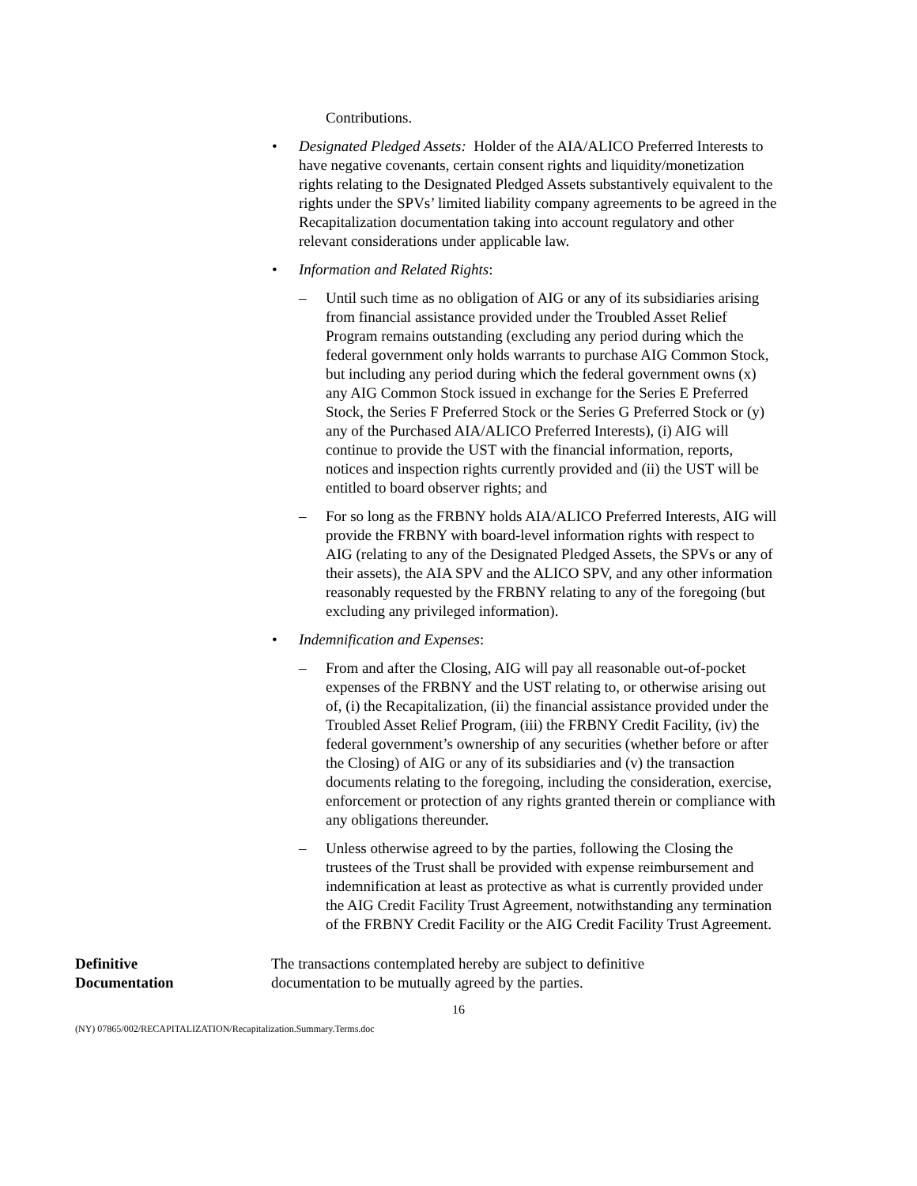Contributions.
• Designated Pledged Assets: Holder of the AIA/ALICO Preferred Interests to have negative covenants, certain consent rights and liquidity/monetization rights relating to the Designated Pledged Assets substantively equivalent to the rights under the SPVs’ limited liability company agreements to be agreed in the Recapitalization documentation taking into account regulatory and other relevant considerations under applicable law.
• Information and Related Rights:
– Until such time as no obligation of AIG or any of its subsidiaries arising from financial assistance provided under the Troubled Asset Relief Program remains outstanding (excluding any period during which the federal government only holds warrants to purchase AIG Common Stock, but including any period during which the federal government owns (x) any AIG Common Stock issued in exchange for the Series E Preferred Stock, the Series F Preferred Stock or the Series G Preferred Stock or (y) any of the Purchased AIA/ALICO Preferred Interests), (i) AIG will continue to provide the UST with the financial information, reports, notices and inspection rights currently provided and (ii) the UST will be entitled to board observer rights; and
– For so long as the FRBNY holds AIA/ALICO Preferred Interests, AIG will provide the FRBNY with board-level information rights with respect to AIG (relating to any of the Designated Pledged Assets, the SPVs or any of their assets), the AIA SPV and the ALICO SPV, and any other information reasonably requested by the FRBNY relating to any of the foregoing (but excluding any privileged information).
• Indemnification and Expenses:
– From and after the Closing, AIG will pay all reasonable out-of-pocket expenses of the FRBNY and the UST relating to, or otherwise arising out of, (i) the Recapitalization, (ii) the financial assistance provided under the Troubled Asset Relief Program, (iii) the FRBNY Credit Facility, (iv) the federal government’s ownership of any securities (whether before or after the Closing) of AIG or any of its subsidiaries and (v) the transaction documents relating to the foregoing, including the consideration, exercise, enforcement or protection of any rights granted therein or compliance with any obligations thereunder.
– Unless otherwise agreed to by the parties, following the Closing the trustees of the Trust shall be provided with expense reimbursement and indemnification at least as protective as what is currently provided under the AIG Credit Facility Trust Agreement, notwithstanding any termination of the FRBNY Credit Facility or the AIG Credit Facility Trust Agreement.
Definitive
Documentation
The transactions contemplated hereby are subject to definitive documentation to be mutually agreed by the parties.
16
(NY) 07865/002/RECAPITALIZATION/Recapitalization.Summary.Terms.doc